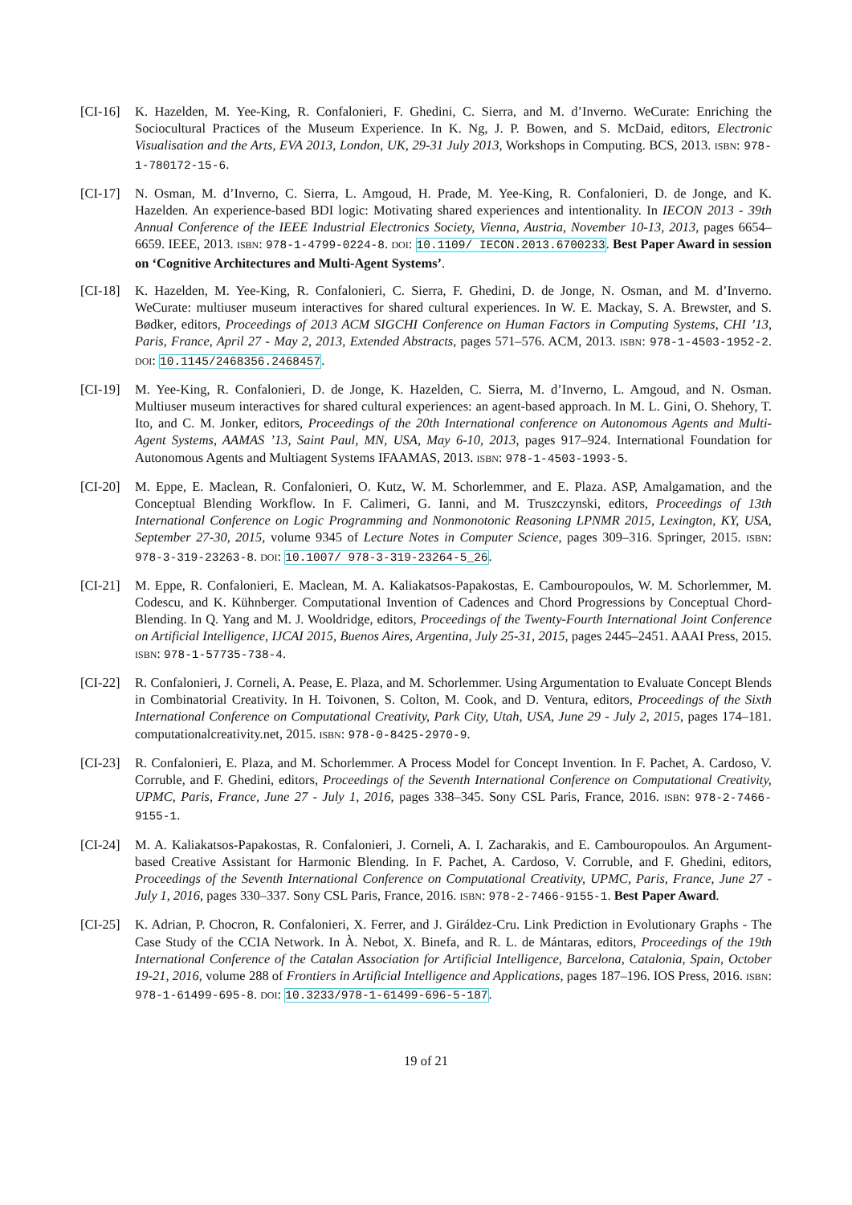[CI-16]
K. Hazelden, M. Yee-King, R. Confalonieri, F. Ghedini, C. Sierra, and M. d’Inverno. WeCurate: Enriching the Sociocultural Practices of the Museum Experience. In K. Ng, J. P. Bowen, and S. McDaid, editors, Electronic Visualisation and the Arts, EVA 2013, London, UK, 29-31 July 2013, Workshops in Computing. BCS, 2013. ISBN: 978-1-780172-15-6.
[CI-17]
N. Osman, M. d’Inverno, C. Sierra, L. Amgoud, H. Prade, M. Yee-King, R. Confalonieri, D. de Jonge, and K. Hazelden. An experience-based BDI logic: Motivating shared experiences and intentionality. In IECON 2013 - 39th Annual Conference of the IEEE Industrial Electronics Society, Vienna, Austria, November 10-13, 2013, pages 6654–6659. IEEE, 2013. ISBN: 978-1-4799-0224-8. DOI: 10.1109/ IECON.2013.6700233. Best Paper Award in session on ‘Cognitive Architectures and Multi-Agent Systems’.
[CI-18]
K. Hazelden, M. Yee-King, R. Confalonieri, C. Sierra, F. Ghedini, D. de Jonge, N. Osman, and M. d’Inverno. WeCurate: multiuser museum interactives for shared cultural experiences. In W. E. Mackay, S. A. Brewster, and S. Bødker, editors, Proceedings of 2013 ACM SIGCHI Conference on Human Factors in Computing Systems, CHI ’13, Paris, France, April 27 - May 2, 2013, Extended Abstracts, pages 571–576. ACM, 2013. ISBN: 978-1-4503-1952-2. DOI: 10.1145/2468356.2468457.
[CI-19]
M. Yee-King, R. Confalonieri, D. de Jonge, K. Hazelden, C. Sierra, M. d’Inverno, L. Amgoud, and N. Osman. Multiuser museum interactives for shared cultural experiences: an agent-based approach. In M. L. Gini, O. Shehory, T. Ito, and C. M. Jonker, editors, Proceedings of the 20th International conference on Autonomous Agents and Multi-Agent Systems, AAMAS ’13, Saint Paul, MN, USA, May 6-10, 2013, pages 917–924. International Foundation for Autonomous Agents and Multiagent Systems IFAAMAS, 2013. ISBN: 978-1-4503-1993-5.
[CI-20]
M. Eppe, E. Maclean, R. Confalonieri, O. Kutz, W. M. Schorlemmer, and E. Plaza. ASP, Amalgamation, and the Conceptual Blending Workflow. In F. Calimeri, G. Ianni, and M. Truszczynski, editors, Proceedings of 13th International Conference on Logic Programming and Nonmonotonic Reasoning LPNMR 2015, Lexington, KY, USA, September 27-30, 2015, volume 9345 of Lecture Notes in Computer Science, pages 309–316. Springer, 2015. ISBN: 978-3-319-23263-8. DOI: 10.1007/ 978-3-319-23264-5_26.
[CI-21]
M. Eppe, R. Confalonieri, E. Maclean, M. A. Kaliakatsos-Papakostas, E. Cambouropoulos, W. M. Schorlemmer, M. Codescu, and K. Kühnberger. Computational Invention of Cadences and Chord Progressions by Conceptual Chord-Blending. In Q. Yang and M. J. Wooldridge, editors, Proceedings of the Twenty-Fourth International Joint Conference on Artificial Intelligence, IJCAI 2015, Buenos Aires, Argentina, July 25-31, 2015, pages 2445–2451. AAAI Press, 2015. ISBN: 978-1-57735-738-4.
[CI-22]
R. Confalonieri, J. Corneli, A. Pease, E. Plaza, and M. Schorlemmer. Using Argumentation to Evaluate Concept Blends in Combinatorial Creativity. In H. Toivonen, S. Colton, M. Cook, and D. Ventura, editors, Proceedings of the Sixth International Conference on Computational Creativity, Park City, Utah, USA, June 29 - July 2, 2015, pages 174–181. computationalcreativity.net, 2015. ISBN: 978-0-8425-2970-9.
[CI-23]
R. Confalonieri, E. Plaza, and M. Schorlemmer. A Process Model for Concept Invention. In F. Pachet, A. Cardoso, V. Corruble, and F. Ghedini, editors, Proceedings of the Seventh International Conference on Computational Creativity, UPMC, Paris, France, June 27 - July 1, 2016, pages 338–345. Sony CSL Paris, France, 2016. ISBN: 978-2-7466-9155-1.
[CI-24]
M. A. Kaliakatsos-Papakostas, R. Confalonieri, J. Corneli, A. I. Zacharakis, and E. Cambouropoulos. An Argument-based Creative Assistant for Harmonic Blending. In F. Pachet, A. Cardoso, V. Corruble, and F. Ghedini, editors, Proceedings of the Seventh International Conference on Computational Creativity, UPMC, Paris, France, June 27 - July 1, 2016, pages 330–337. Sony CSL Paris, France, 2016. ISBN: 978-2-7466-9155-1. Best Paper Award.
[CI-25]
K. Adrian, P. Chocron, R. Confalonieri, X. Ferrer, and J. Giráldez-Cru. Link Prediction in Evolutionary Graphs - The Case Study of the CCIA Network. In À. Nebot, X. Binefa, and R. L. de Mántaras, editors, Proceedings of the 19th International Conference of the Catalan Association for Artificial Intelligence, Barcelona, Catalonia, Spain, October 19-21, 2016, volume 288 of Frontiers in Artificial Intelligence and Applications, pages 187–196. IOS Press, 2016. ISBN: 978-1-61499-695-8. DOI: 10.3233/978-1-61499-696-5-187.
19 of 21